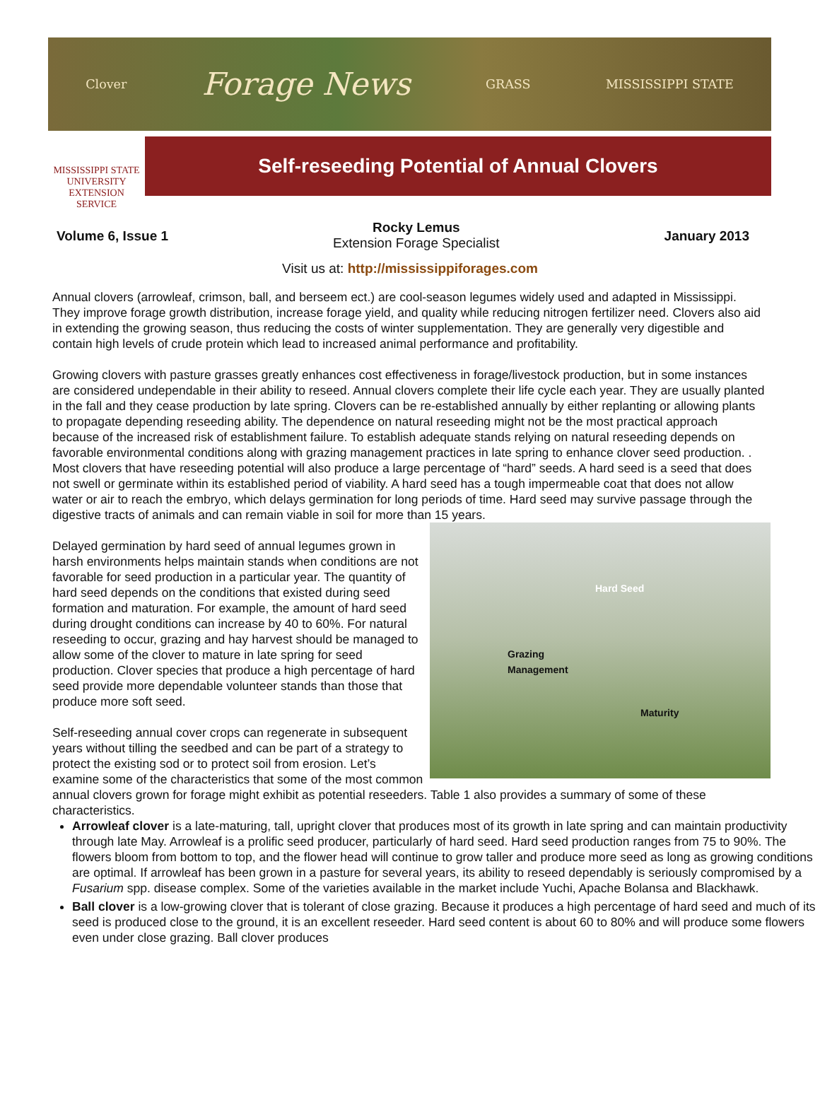Clover Forage News GRASS MISSISSIPPI STATE
MISSISSIPPI STATE
UNIVERSITY
EXTENSION SERVICE
Self-reseeding Potential of Annual Clovers
Volume 6, Issue 1
Rocky Lemus
Extension Forage Specialist
January 2013
Visit us at: http://mississippiforages.com
Annual clovers (arrowleaf, crimson, ball, and berseem ect.) are cool-season legumes widely used and adapted in Mississippi. They improve forage growth distribution, increase forage yield, and quality while reducing nitrogen fertilizer need. Clovers also aid in extending the growing season, thus reducing the costs of winter supplementation. They are generally very digestible and contain high levels of crude protein which lead to increased animal performance and profitability.
Growing clovers with pasture grasses greatly enhances cost effectiveness in forage/livestock production, but in some instances are considered undependable in their ability to reseed. Annual clovers complete their life cycle each year. They are usually planted in the fall and they cease production by late spring. Clovers can be re-established annually by either replanting or allowing plants to propagate depending reseeding ability. The dependence on natural reseeding might not be the most practical approach because of the increased risk of establishment failure. To establish adequate stands relying on natural reseeding depends on favorable environmental conditions along with grazing management practices in late spring to enhance clover seed production. . Most clovers that have reseeding potential will also produce a large percentage of “hard” seeds. A hard seed is a seed that does not swell or germinate within its established period of viability. A hard seed has a tough impermeable coat that does not allow water or air to reach the embryo, which delays germination for long periods of time. Hard seed may survive passage through the digestive tracts of animals and can remain viable in soil for more than 15 years.
Hard Seed
Grazing
Management
Maturity
Delayed germination by hard seed of annual legumes grown in harsh environments helps maintain stands when conditions are not favorable for seed production in a particular year. The quantity of hard seed depends on the conditions that existed during seed formation and maturation. For example, the amount of hard seed during drought conditions can increase by 40 to 60%. For natural reseeding to occur, grazing and hay harvest should be managed to allow some of the clover to mature in late spring for seed production. Clover species that produce a high percentage of hard seed provide more dependable volunteer stands than those that produce more soft seed.
Self-reseeding annual cover crops can regenerate in subsequent years without tilling the seedbed and can be part of a strategy to protect the existing sod or to protect soil from erosion. Let’s examine some of the characteristics that some of the most common annual clovers grown for forage might exhibit as potential reseeders. Table 1 also provides a summary of some of these characteristics.
Arrowleaf clover is a late-maturing, tall, upright clover that produces most of its growth in late spring and can maintain productivity through late May. Arrowleaf is a prolific seed producer, particularly of hard seed. Hard seed production ranges from 75 to 90%. The flowers bloom from bottom to top, and the flower head will continue to grow taller and produce more seed as long as growing conditions are optimal. If arrowleaf has been grown in a pasture for several years, its ability to reseed dependably is seriously compromised by a Fusarium spp. disease complex. Some of the varieties available in the market include Yuchi, Apache Bolansa and Blackhawk.
Ball clover is a low-growing clover that is tolerant of close grazing. Because it produces a high percentage of hard seed and much of its seed is produced close to the ground, it is an excellent reseeder. Hard seed content is about 60 to 80% and will produce some flowers even under close grazing. Ball clover produces